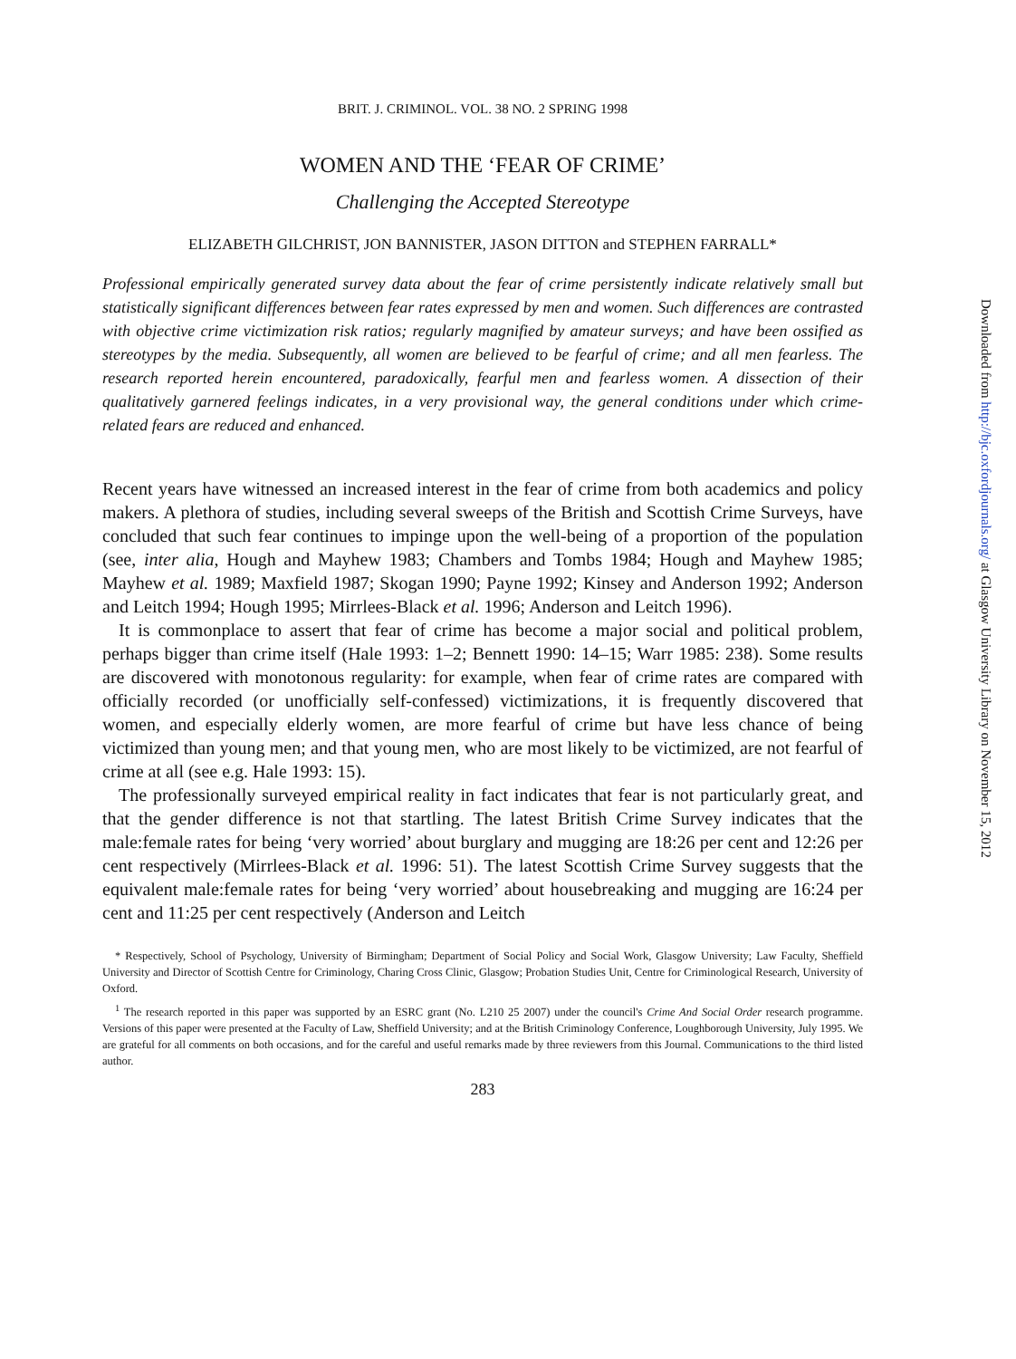BRIT. J. CRIMINOL. VOL. 38 NO. 2 SPRING 1998
WOMEN AND THE ‘FEAR OF CRIME’
Challenging the Accepted Stereotype
ELIZABETH GILCHRIST, JON BANNISTER, JASON DITTON and STEPHEN FARRALL*
Professional empirically generated survey data about the fear of crime persistently indicate relatively small but statistically significant differences between fear rates expressed by men and women. Such differences are contrasted with objective crime victimization risk ratios; regularly magnified by amateur surveys; and have been ossified as stereotypes by the media. Subsequently, all women are believed to be fearful of crime; and all men fearless. The research reported herein encountered, paradoxically, fearful men and fearless women. A dissection of their qualitatively garnered feelings indicates, in a very provisional way, the general conditions under which crime-related fears are reduced and enhanced.
Recent years have witnessed an increased interest in the fear of crime from both academics and policy makers. A plethora of studies, including several sweeps of the British and Scottish Crime Surveys, have concluded that such fear continues to impinge upon the well-being of a proportion of the population (see, inter alia, Hough and Mayhew 1983; Chambers and Tombs 1984; Hough and Mayhew 1985; Mayhew et al. 1989; Maxfield 1987; Skogan 1990; Payne 1992; Kinsey and Anderson 1992; Anderson and Leitch 1994; Hough 1995; Mirrlees-Black et al. 1996; Anderson and Leitch 1996).
It is commonplace to assert that fear of crime has become a major social and political problem, perhaps bigger than crime itself (Hale 1993: 1–2; Bennett 1990: 14–15; Warr 1985: 238). Some results are discovered with monotonous regularity: for example, when fear of crime rates are compared with officially recorded (or unofficially self-confessed) victimizations, it is frequently discovered that women, and especially elderly women, are more fearful of crime but have less chance of being victimized than young men; and that young men, who are most likely to be victimized, are not fearful of crime at all (see e.g. Hale 1993: 15).
The professionally surveyed empirical reality in fact indicates that fear is not particularly great, and that the gender difference is not that startling. The latest British Crime Survey indicates that the male:female rates for being ‘very worried’ about burglary and mugging are 18:26 per cent and 12:26 per cent respectively (Mirrlees-Black et al. 1996: 51). The latest Scottish Crime Survey suggests that the equivalent male:female rates for being ‘very worried’ about housebreaking and mugging are 16:24 per cent and 11:25 per cent respectively (Anderson and Leitch
* Respectively, School of Psychology, University of Birmingham; Department of Social Policy and Social Work, Glasgow University; Law Faculty, Sheffield University and Director of Scottish Centre for Criminology, Charing Cross Clinic, Glasgow; Probation Studies Unit, Centre for Criminological Research, University of Oxford.
<sup>1</sup> The research reported in this paper was supported by an ESRC grant (No. L210 25 2007) under the council's Crime And Social Order research programme. Versions of this paper were presented at the Faculty of Law, Sheffield University; and at the British Criminology Conference, Loughborough University, July 1995. We are grateful for all comments on both occasions, and for the careful and useful remarks made by three reviewers from this Journal. Communications to the third listed author.
283
Downloaded from http://bjc.oxfordjournals.org/ at Glasgow University Library on November 15, 2012